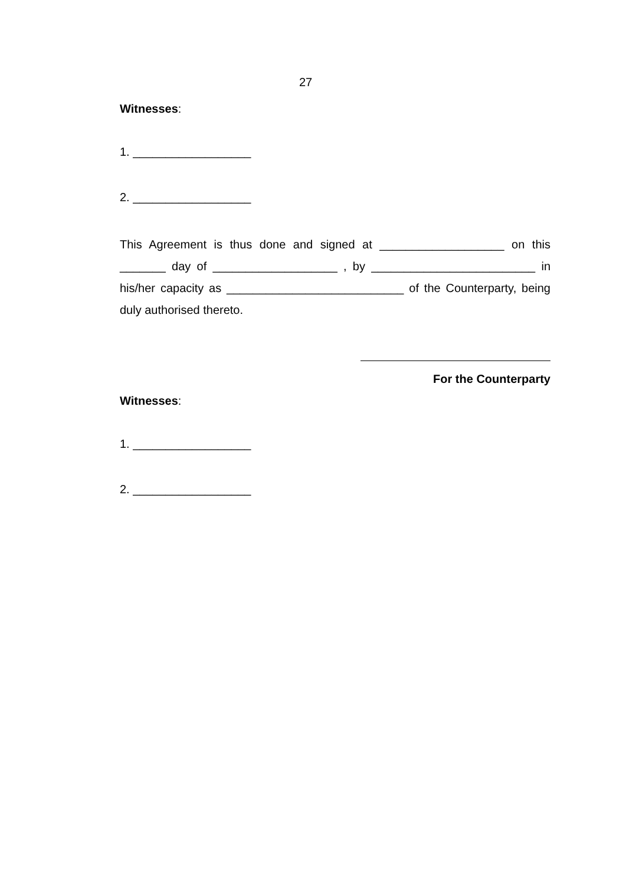27
Witnesses:
1. __________________
2. __________________
This Agreement is thus done and signed at ___________________ on this _______ day of ___________________ , by _________________________ in his/her capacity as ___________________________ of the Counterparty, being duly authorised thereto.
For the Counterparty
Witnesses:
1. __________________
2. __________________